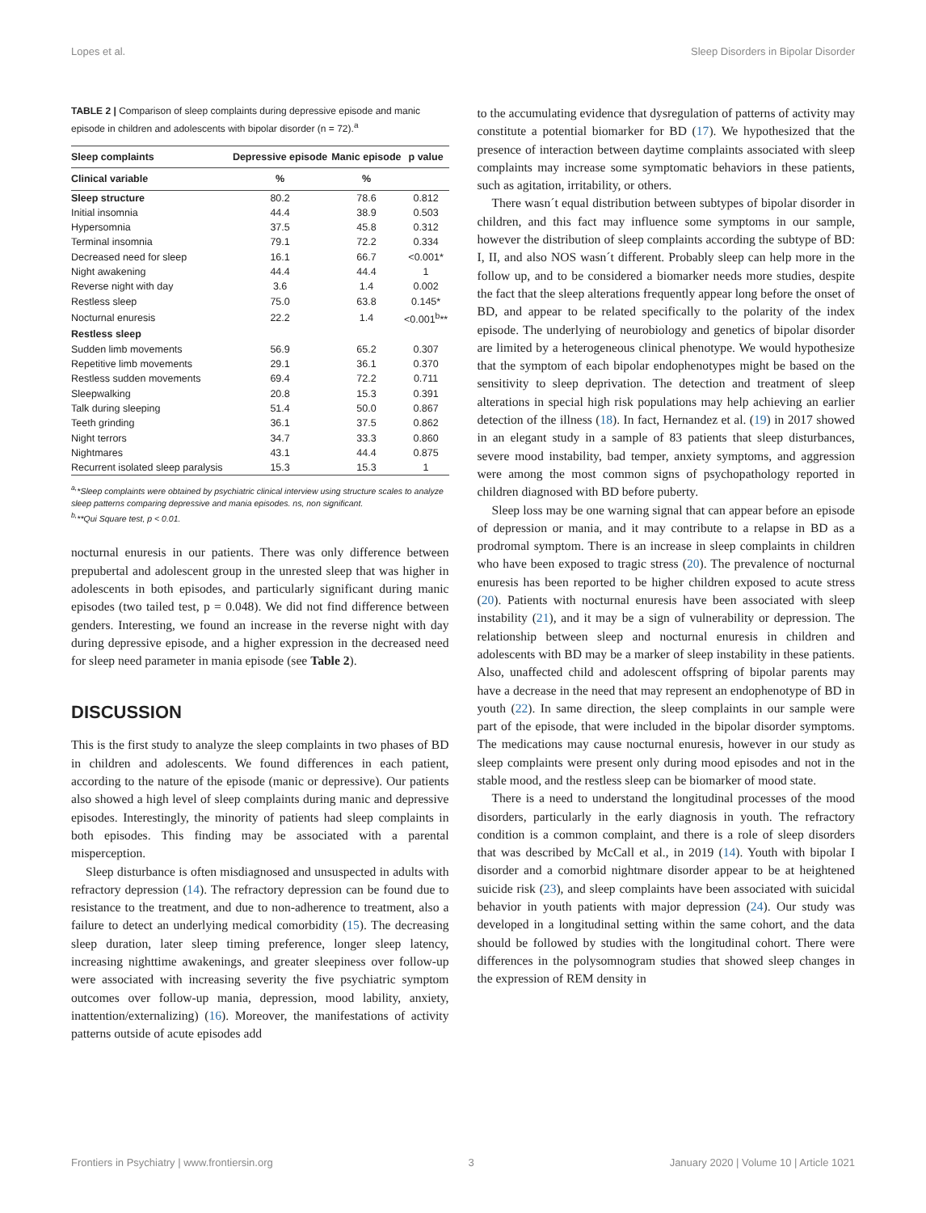Lopes et al. Sleep Disorders in Bipolar Disorder
TABLE 2 | Comparison of sleep complaints during depressive episode and manic episode in children and adolescents with bipolar disorder (n = 72).<sup>a</sup>
| Sleep complaints | Depressive episode | Manic episode | p value |
| --- | --- | --- | --- |
| Clinical variable | % | % | |
| Sleep structure | 80.2 | 78.6 | 0.812 |
| Initial insomnia | 44.4 | 38.9 | 0.503 |
| Hypersomnia | 37.5 | 45.8 | 0.312 |
| Terminal insomnia | 79.1 | 72.2 | 0.334 |
| Decreased need for sleep | 16.1 | 66.7 | <0.001* |
| Night awakening | 44.4 | 44.4 | 1 |
| Reverse night with day | 3.6 | 1.4 | 0.002 |
| Restless sleep | 75.0 | 63.8 | 0.145* |
| Nocturnal enuresis | 22.2 | 1.4 | <0.001<sup>b</sup>** |
| Restless sleep | | | |
| Sudden limb movements | 56.9 | 65.2 | 0.307 |
| Repetitive limb movements | 29.1 | 36.1 | 0.370 |
| Restless sudden movements | 69.4 | 72.2 | 0.711 |
| Sleepwalking | 20.8 | 15.3 | 0.391 |
| Talk during sleeping | 51.4 | 50.0 | 0.867 |
| Teeth grinding | 36.1 | 37.5 | 0.862 |
| Night terrors | 34.7 | 33.3 | 0.860 |
| Nightmares | 43.1 | 44.4 | 0.875 |
| Recurrent isolated sleep paralysis | 15.3 | 15.3 | 1 |
<sup>a,</sup>*Sleep complaints were obtained by psychiatric clinical interview using structure scales to analyze sleep patterns comparing depressive and mania episodes. ns, non significant.
<sup>b,</sup>**Qui Square test, p < 0.01.
nocturnal enuresis in our patients. There was only difference between prepubertal and adolescent group in the unrested sleep that was higher in adolescents in both episodes, and particularly significant during manic episodes (two tailed test, p = 0.048). We did not find difference between genders. Interesting, we found an increase in the reverse night with day during depressive episode, and a higher expression in the decreased need for sleep need parameter in mania episode (see Table 2).
DISCUSSION
This is the first study to analyze the sleep complaints in two phases of BD in children and adolescents. We found differences in each patient, according to the nature of the episode (manic or depressive). Our patients also showed a high level of sleep complaints during manic and depressive episodes. Interestingly, the minority of patients had sleep complaints in both episodes. This finding may be associated with a parental misperception.
Sleep disturbance is often misdiagnosed and unsuspected in adults with refractory depression (14). The refractory depression can be found due to resistance to the treatment, and due to non-adherence to treatment, also a failure to detect an underlying medical comorbidity (15). The decreasing sleep duration, later sleep timing preference, longer sleep latency, increasing nighttime awakenings, and greater sleepiness over follow-up were associated with increasing severity the five psychiatric symptom outcomes over follow-up mania, depression, mood lability, anxiety, inattention/externalizing) (16). Moreover, the manifestations of activity patterns outside of acute episodes add
to the accumulating evidence that dysregulation of patterns of activity may constitute a potential biomarker for BD (17). We hypothesized that the presence of interaction between daytime complaints associated with sleep complaints may increase some symptomatic behaviors in these patients, such as agitation, irritability, or others.
There wasn´t equal distribution between subtypes of bipolar disorder in children, and this fact may influence some symptoms in our sample, however the distribution of sleep complaints according the subtype of BD: I, II, and also NOS wasn´t different. Probably sleep can help more in the follow up, and to be considered a biomarker needs more studies, despite the fact that the sleep alterations frequently appear long before the onset of BD, and appear to be related specifically to the polarity of the index episode. The underlying of neurobiology and genetics of bipolar disorder are limited by a heterogeneous clinical phenotype. We would hypothesize that the symptom of each bipolar endophenotypes might be based on the sensitivity to sleep deprivation. The detection and treatment of sleep alterations in special high risk populations may help achieving an earlier detection of the illness (18). In fact, Hernandez et al. (19) in 2017 showed in an elegant study in a sample of 83 patients that sleep disturbances, severe mood instability, bad temper, anxiety symptoms, and aggression were among the most common signs of psychopathology reported in children diagnosed with BD before puberty.
Sleep loss may be one warning signal that can appear before an episode of depression or mania, and it may contribute to a relapse in BD as a prodromal symptom. There is an increase in sleep complaints in children who have been exposed to tragic stress (20). The prevalence of nocturnal enuresis has been reported to be higher children exposed to acute stress (20). Patients with nocturnal enuresis have been associated with sleep instability (21), and it may be a sign of vulnerability or depression. The relationship between sleep and nocturnal enuresis in children and adolescents with BD may be a marker of sleep instability in these patients. Also, unaffected child and adolescent offspring of bipolar parents may have a decrease in the need that may represent an endophenotype of BD in youth (22). In same direction, the sleep complaints in our sample were part of the episode, that were included in the bipolar disorder symptoms. The medications may cause nocturnal enuresis, however in our study as sleep complaints were present only during mood episodes and not in the stable mood, and the restless sleep can be biomarker of mood state.
There is a need to understand the longitudinal processes of the mood disorders, particularly in the early diagnosis in youth. The refractory condition is a common complaint, and there is a role of sleep disorders that was described by McCall et al., in 2019 (14). Youth with bipolar I disorder and a comorbid nightmare disorder appear to be at heightened suicide risk (23), and sleep complaints have been associated with suicidal behavior in youth patients with major depression (24). Our study was developed in a longitudinal setting within the same cohort, and the data should be followed by studies with the longitudinal cohort. There were differences in the polysomnogram studies that showed sleep changes in the expression of REM density in
Frontiers in Psychiatry | www.frontiersin.org 3 January 2020 | Volume 10 | Article 1021